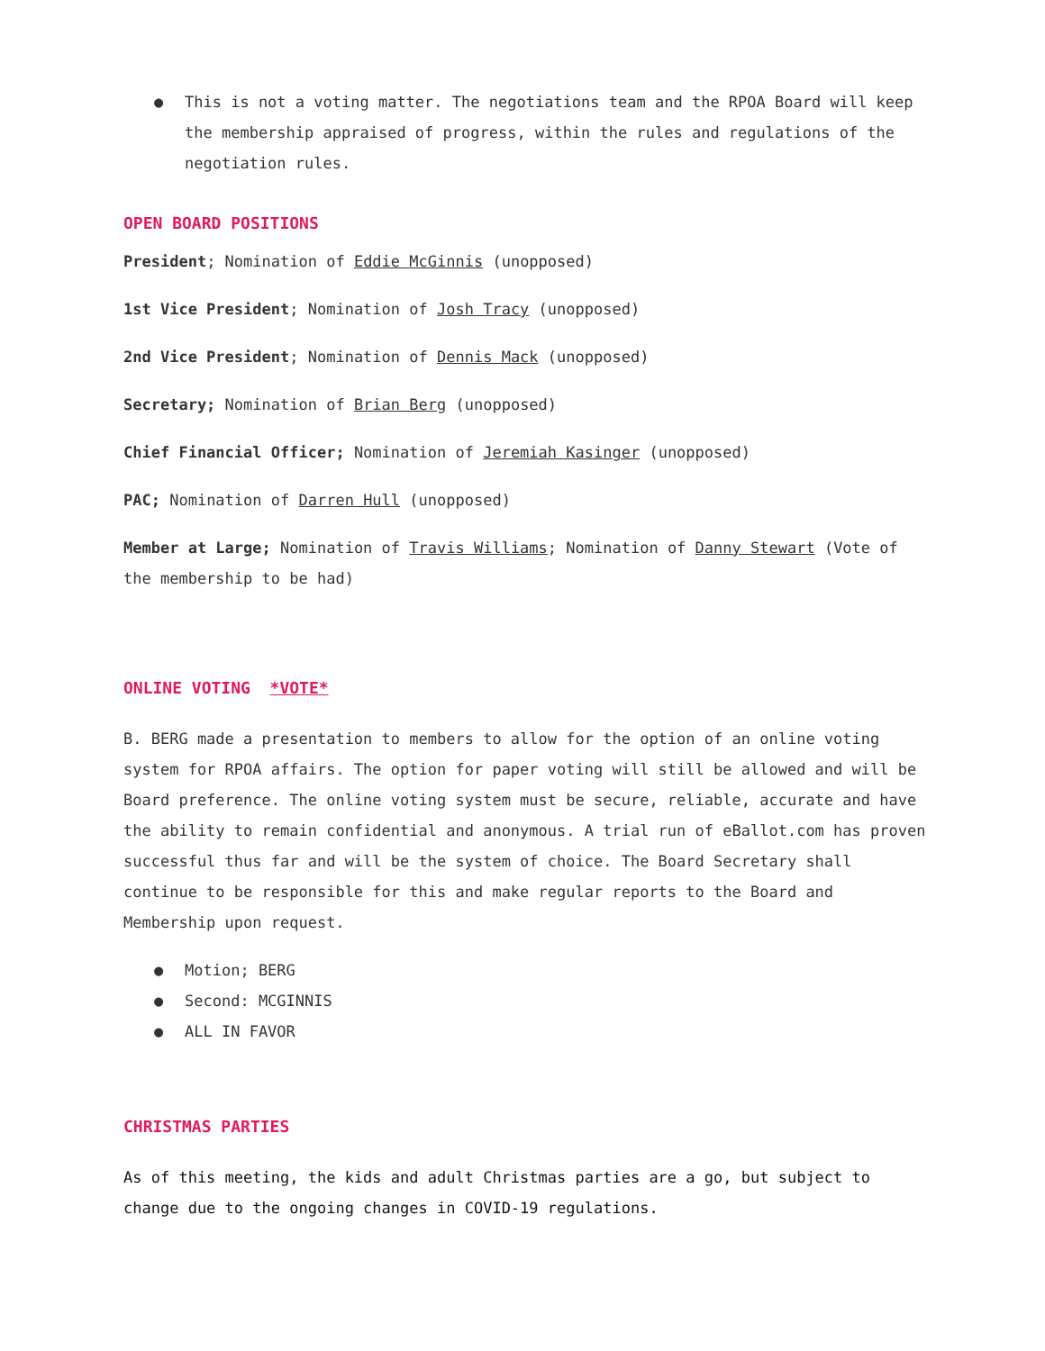● This is not a voting matter. The negotiations team and the RPOA Board will keep the membership appraised of progress, within the rules and regulations of the negotiation rules.
OPEN BOARD POSITIONS
President; Nomination of Eddie McGinnis (unopposed)
1st Vice President; Nomination of Josh Tracy (unopposed)
2nd Vice President; Nomination of Dennis Mack (unopposed)
Secretary; Nomination of Brian Berg (unopposed)
Chief Financial Officer; Nomination of Jeremiah Kasinger (unopposed)
PAC; Nomination of Darren Hull (unopposed)
Member at Large; Nomination of Travis Williams; Nomination of Danny Stewart (Vote of the membership to be had)
ONLINE VOTING *VOTE*
B. BERG made a presentation to members to allow for the option of an online voting system for RPOA affairs. The option for paper voting will still be allowed and will be Board preference. The online voting system must be secure, reliable, accurate and have the ability to remain confidential and anonymous. A trial run of eBallot.com has proven successful thus far and will be the system of choice. The Board Secretary shall continue to be responsible for this and make regular reports to the Board and Membership upon request.
● Motion; BERG
● Second: MCGINNIS
● ALL IN FAVOR
CHRISTMAS PARTIES
As of this meeting, the kids and adult Christmas parties are a go, but subject to change due to the ongoing changes in COVID-19 regulations.